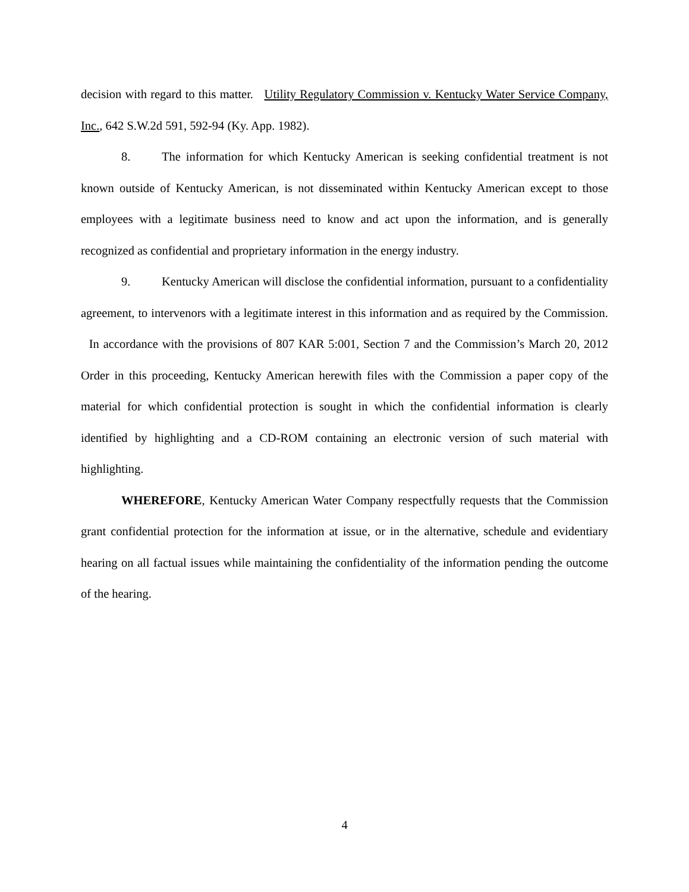decision with regard to this matter. Utility Regulatory Commission v. Kentucky Water Service Company, Inc., 642 S.W.2d 591, 592-94 (Ky. App. 1982).
8. The information for which Kentucky American is seeking confidential treatment is not known outside of Kentucky American, is not disseminated within Kentucky American except to those employees with a legitimate business need to know and act upon the information, and is generally recognized as confidential and proprietary information in the energy industry.
9. Kentucky American will disclose the confidential information, pursuant to a confidentiality agreement, to intervenors with a legitimate interest in this information and as required by the Commission. In accordance with the provisions of 807 KAR 5:001, Section 7 and the Commission’s March 20, 2012 Order in this proceeding, Kentucky American herewith files with the Commission a paper copy of the material for which confidential protection is sought in which the confidential information is clearly identified by highlighting and a CD-ROM containing an electronic version of such material with highlighting.
WHEREFORE, Kentucky American Water Company respectfully requests that the Commission grant confidential protection for the information at issue, or in the alternative, schedule and evidentiary hearing on all factual issues while maintaining the confidentiality of the information pending the outcome of the hearing.
4